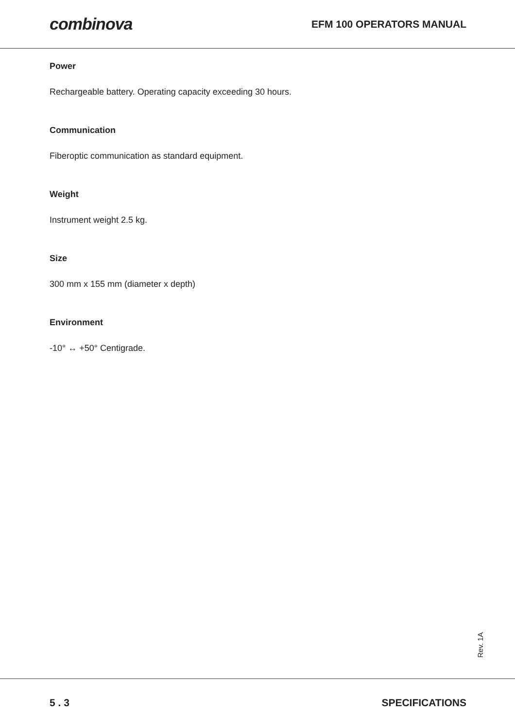combinova
EFM 100 OPERATORS MANUAL
Power
Rechargeable battery. Operating capacity exceeding 30 hours.
Communication
Fiberoptic communication as standard equipment.
Weight
Instrument weight 2.5 kg.
Size
300 mm x 155 mm (diameter x depth)
Environment
-10° ↔ +50° Centigrade.
Rev. 1A
5 . 3 SPECIFICATIONS